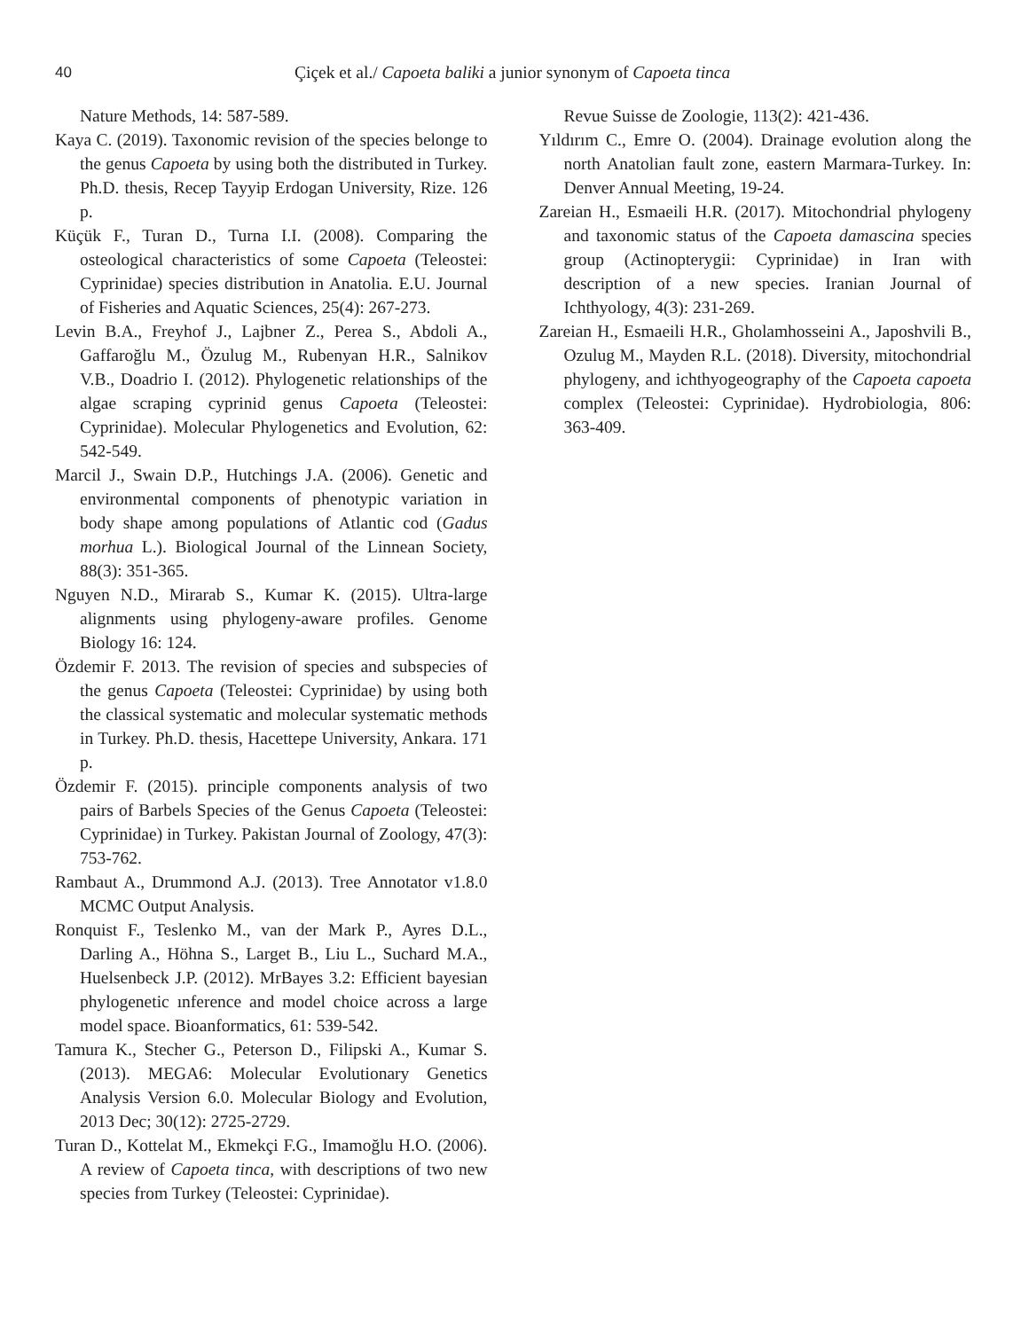40 Çiçek et al./ Capoeta baliki a junior synonym of Capoeta tinca
Nature Methods, 14: 587-589.
Kaya C. (2019). Taxonomic revision of the species belonge to the genus Capoeta by using both the distributed in Turkey. Ph.D. thesis, Recep Tayyip Erdogan University, Rize. 126 p.
Küçük F., Turan D., Turna I.I. (2008). Comparing the osteological characteristics of some Capoeta (Teleostei: Cyprinidae) species distribution in Anatolia. E.U. Journal of Fisheries and Aquatic Sciences, 25(4): 267-273.
Levin B.A., Freyhof J., Lajbner Z., Perea S., Abdoli A., Gaffaroğlu M., Özulug M., Rubenyan H.R., Salnikov V.B., Doadrio I. (2012). Phylogenetic relationships of the algae scraping cyprinid genus Capoeta (Teleostei: Cyprinidae). Molecular Phylogenetics and Evolution, 62: 542-549.
Marcil J., Swain D.P., Hutchings J.A. (2006). Genetic and environmental components of phenotypic variation in body shape among populations of Atlantic cod (Gadus morhua L.). Biological Journal of the Linnean Society, 88(3): 351-365.
Nguyen N.D., Mirarab S., Kumar K. (2015). Ultra-large alignments using phylogeny-aware profiles. Genome Biology 16: 124.
Özdemir F. 2013. The revision of species and subspecies of the genus Capoeta (Teleostei: Cyprinidae) by using both the classical systematic and molecular systematic methods in Turkey. Ph.D. thesis, Hacettepe University, Ankara. 171 p.
Özdemir F. (2015). principle components analysis of two pairs of Barbels Species of the Genus Capoeta (Teleostei: Cyprinidae) in Turkey. Pakistan Journal of Zoology, 47(3): 753-762.
Rambaut A., Drummond A.J. (2013). Tree Annotator v1.8.0 MCMC Output Analysis.
Ronquist F., Teslenko M., van der Mark P., Ayres D.L., Darling A., Höhna S., Larget B., Liu L., Suchard M.A., Huelsenbeck J.P. (2012). MrBayes 3.2: Efficient bayesian phylogenetic ınference and model choice across a large model space. Bioanformatics, 61: 539-542.
Tamura K., Stecher G., Peterson D., Filipski A., Kumar S. (2013). MEGA6: Molecular Evolutionary Genetics Analysis Version 6.0. Molecular Biology and Evolution, 2013 Dec; 30(12): 2725-2729.
Turan D., Kottelat M., Ekmekçi F.G., Imamoğlu H.O. (2006). A review of Capoeta tinca, with descriptions of two new species from Turkey (Teleostei: Cyprinidae).
Revue Suisse de Zoologie, 113(2): 421-436.
Yıldırım C., Emre O. (2004). Drainage evolution along the north Anatolian fault zone, eastern Marmara-Turkey. In: Denver Annual Meeting, 19-24.
Zareian H., Esmaeili H.R. (2017). Mitochondrial phylogeny and taxonomic status of the Capoeta damascina species group (Actinopterygii: Cyprinidae) in Iran with description of a new species. Iranian Journal of Ichthyology, 4(3): 231-269.
Zareian H., Esmaeili H.R., Gholamhosseini A., Japoshvili B., Ozulug M., Mayden R.L. (2018). Diversity, mitochondrial phylogeny, and ichthyogeography of the Capoeta capoeta complex (Teleostei: Cyprinidae). Hydrobiologia, 806: 363-409.